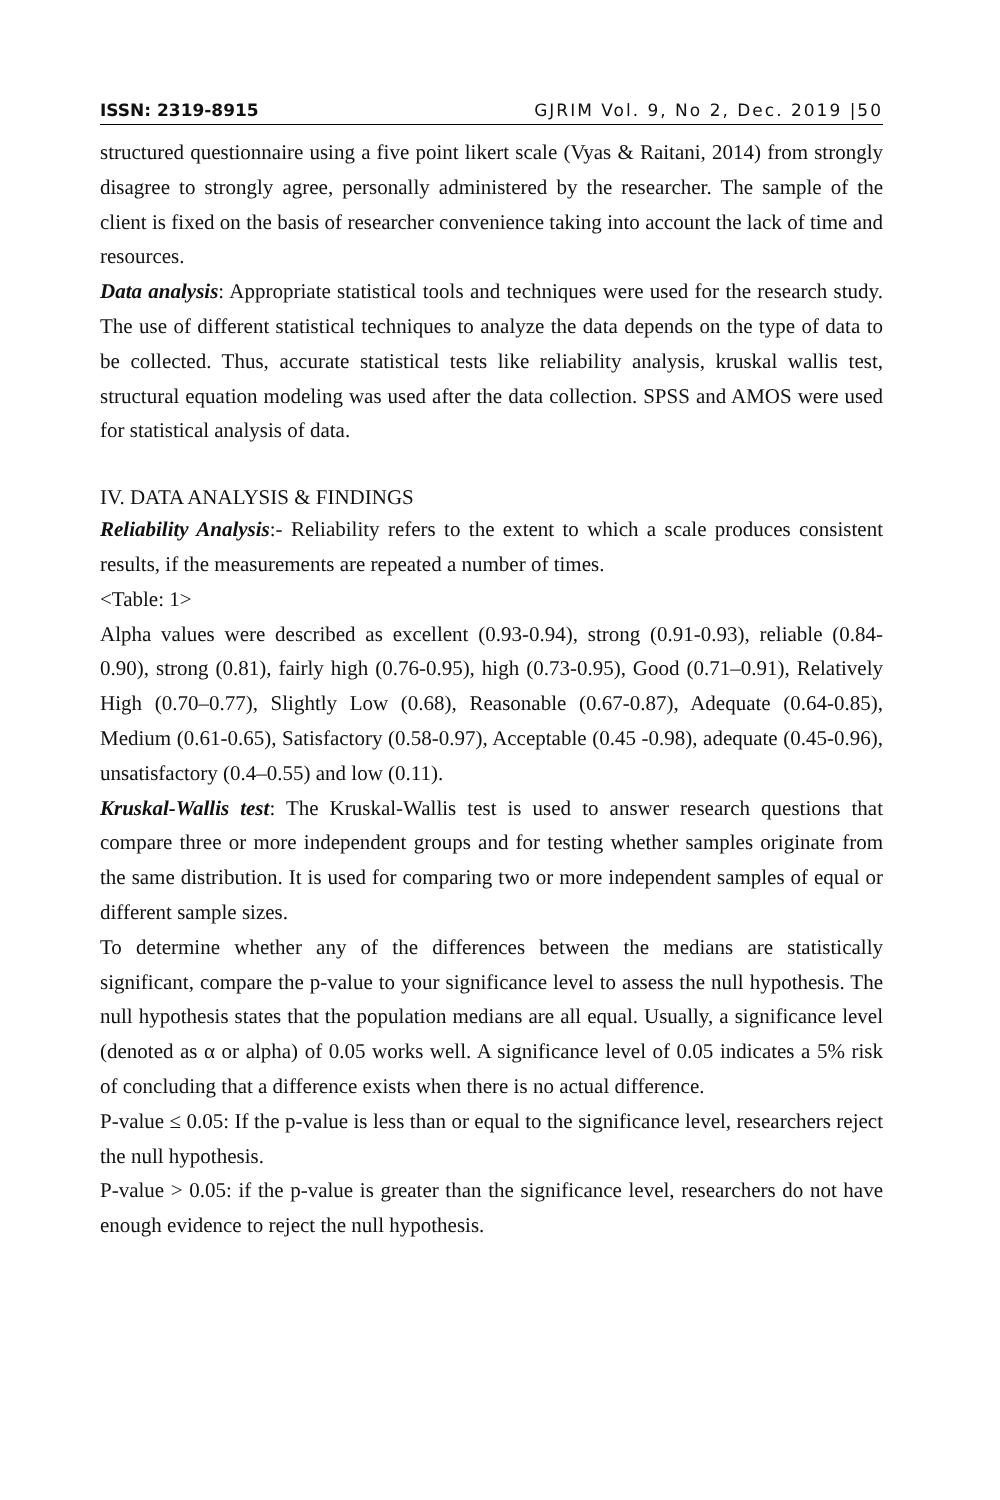ISSN: 2319-8915 GJRIM Vol. 9, No 2, Dec. 2019 |50
structured questionnaire using a five point likert scale (Vyas & Raitani, 2014) from strongly disagree to strongly agree, personally administered by the researcher. The sample of the client is fixed on the basis of researcher convenience taking into account the lack of time and resources.
Data analysis: Appropriate statistical tools and techniques were used for the research study. The use of different statistical techniques to analyze the data depends on the type of data to be collected. Thus, accurate statistical tests like reliability analysis, kruskal wallis test, structural equation modeling was used after the data collection. SPSS and AMOS were used for statistical analysis of data.
IV. DATA ANALYSIS & FINDINGS
Reliability Analysis:- Reliability refers to the extent to which a scale produces consistent results, if the measurements are repeated a number of times.
<Table: 1>
Alpha values were described as excellent (0.93-0.94), strong (0.91-0.93), reliable (0.84-0.90), strong (0.81), fairly high (0.76-0.95), high (0.73-0.95), Good (0.71–0.91), Relatively High (0.70–0.77), Slightly Low (0.68), Reasonable (0.67-0.87), Adequate (0.64-0.85), Medium (0.61-0.65), Satisfactory (0.58-0.97), Acceptable (0.45 -0.98), adequate (0.45-0.96), unsatisfactory (0.4–0.55) and low (0.11).
Kruskal-Wallis test: The Kruskal-Wallis test is used to answer research questions that compare three or more independent groups and for testing whether samples originate from the same distribution. It is used for comparing two or more independent samples of equal or different sample sizes.
To determine whether any of the differences between the medians are statistically significant, compare the p-value to your significance level to assess the null hypothesis. The null hypothesis states that the population medians are all equal. Usually, a significance level (denoted as α or alpha) of 0.05 works well. A significance level of 0.05 indicates a 5% risk of concluding that a difference exists when there is no actual difference.
P-value ≤ 0.05: If the p-value is less than or equal to the significance level, researchers reject the null hypothesis.
P-value > 0.05: if the p-value is greater than the significance level, researchers do not have enough evidence to reject the null hypothesis.